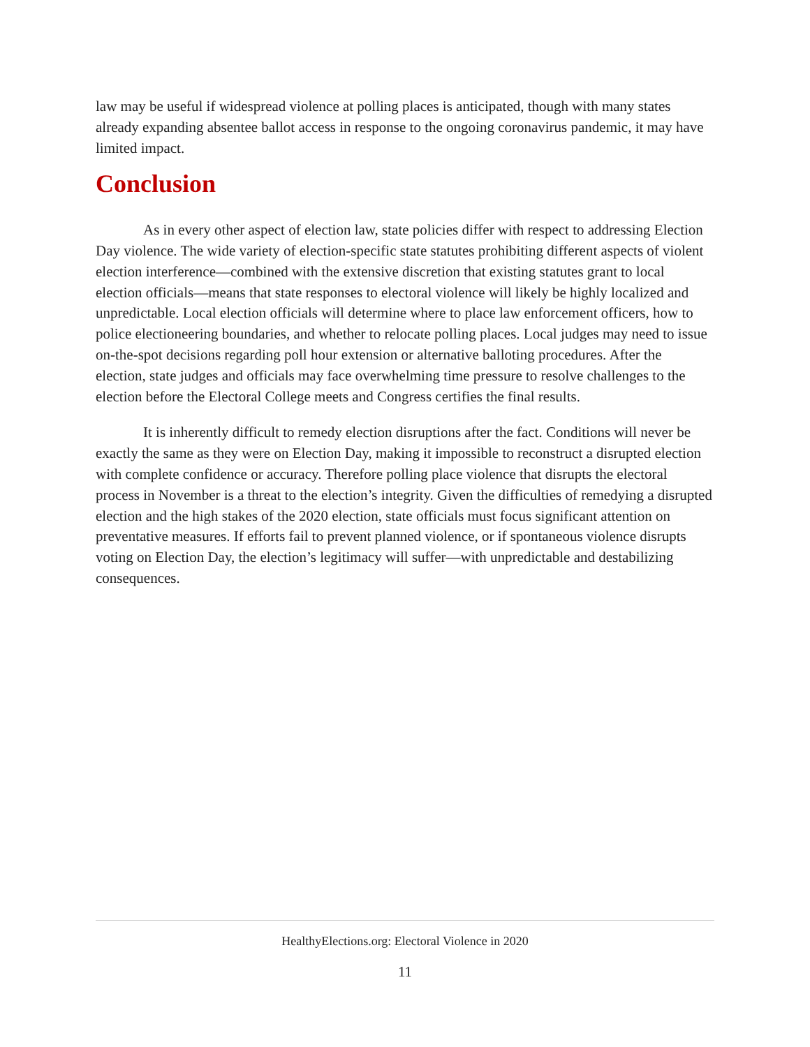law may be useful if widespread violence at polling places is anticipated, though with many states already expanding absentee ballot access in response to the ongoing coronavirus pandemic, it may have limited impact.
Conclusion
As in every other aspect of election law, state policies differ with respect to addressing Election Day violence. The wide variety of election-specific state statutes prohibiting different aspects of violent election interference—combined with the extensive discretion that existing statutes grant to local election officials—means that state responses to electoral violence will likely be highly localized and unpredictable. Local election officials will determine where to place law enforcement officers, how to police electioneering boundaries, and whether to relocate polling places. Local judges may need to issue on-the-spot decisions regarding poll hour extension or alternative balloting procedures. After the election, state judges and officials may face overwhelming time pressure to resolve challenges to the election before the Electoral College meets and Congress certifies the final results.
It is inherently difficult to remedy election disruptions after the fact. Conditions will never be exactly the same as they were on Election Day, making it impossible to reconstruct a disrupted election with complete confidence or accuracy. Therefore polling place violence that disrupts the electoral process in November is a threat to the election’s integrity. Given the difficulties of remedying a disrupted election and the high stakes of the 2020 election, state officials must focus significant attention on preventative measures. If efforts fail to prevent planned violence, or if spontaneous violence disrupts voting on Election Day, the election’s legitimacy will suffer—with unpredictable and destabilizing consequences.
HealthyElections.org: Electoral Violence in 2020
11